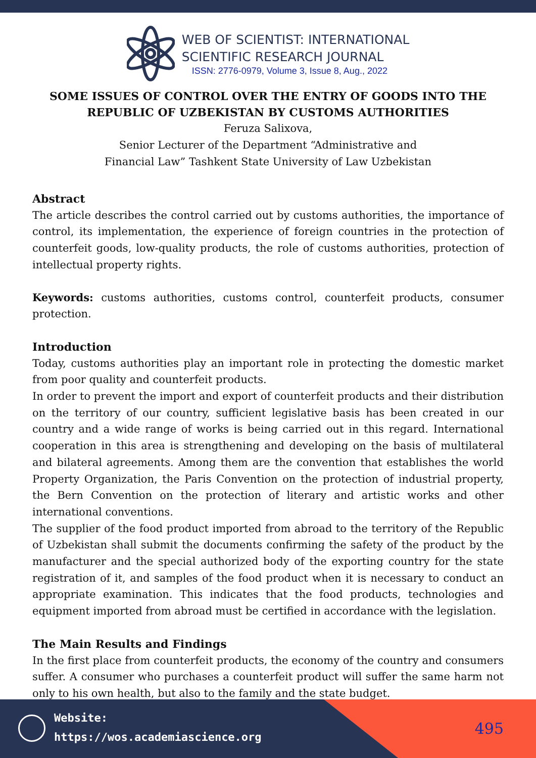WEB OF SCIENTIST: INTERNATIONAL
SCIENTIFIC RESEARCH JOURNAL
ISSN: 2776-0979, Volume 3, Issue 8, Aug., 2022
SOME ISSUES OF CONTROL OVER THE ENTRY OF GOODS INTO THE REPUBLIC OF UZBEKISTAN BY CUSTOMS AUTHORITIES
Feruza Salixova,
Senior Lecturer of the Department “Administrative and
Financial Law” Tashkent State University of Law Uzbekistan
Abstract
The article describes the control carried out by customs authorities, the importance of control, its implementation, the experience of foreign countries in the protection of counterfeit goods, low-quality products, the role of customs authorities, protection of intellectual property rights.
Keywords: customs authorities, customs control, counterfeit products, consumer protection.
Introduction
Today, customs authorities play an important role in protecting the domestic market from poor quality and counterfeit products.
In order to prevent the import and export of counterfeit products and their distribution on the territory of our country, sufficient legislative basis has been created in our country and a wide range of works is being carried out in this regard. International cooperation in this area is strengthening and developing on the basis of multilateral and bilateral agreements. Among them are the convention that establishes the world Property Organization, the Paris Convention on the protection of industrial property, the Bern Convention on the protection of literary and artistic works and other international conventions.
The supplier of the food product imported from abroad to the territory of the Republic of Uzbekistan shall submit the documents confirming the safety of the product by the manufacturer and the special authorized body of the exporting country for the state registration of it, and samples of the food product when it is necessary to conduct an appropriate examination. This indicates that the food products, technologies and equipment imported from abroad must be certified in accordance with the legislation.
The Main Results and Findings
In the first place from counterfeit products, the economy of the country and consumers suffer. A consumer who purchases a counterfeit product will suffer the same harm not only to his own health, but also to the family and the state budget.
Website:
https://wos.academiascience.org
495